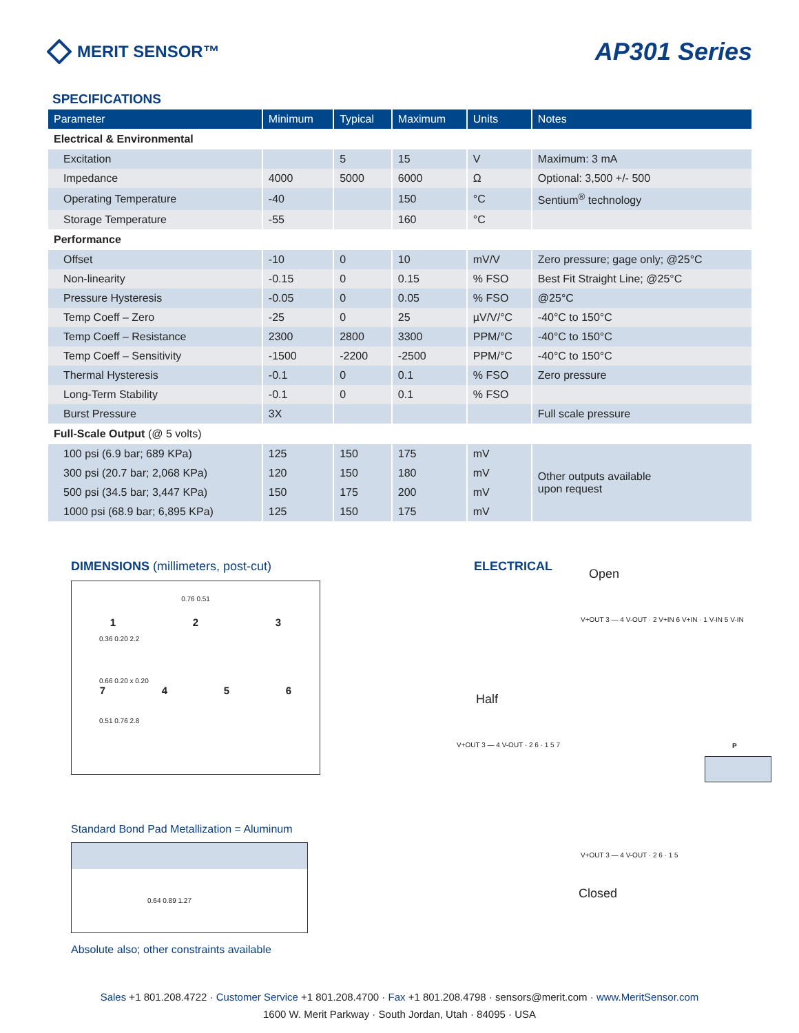MERIT SENSOR™
AP301 Series
SPECIFICATIONS
| Parameter | Minimum | Typical | Maximum | Units | Notes |
| --- | --- | --- | --- | --- | --- |
| Electrical & Environmental | | | | | |
| Excitation | | 5 | 15 | V | Maximum: 3 mA |
| Impedance | 4000 | 5000 | 6000 | Ω | Optional: 3,500 +/- 500 |
| Operating Temperature | -40 | | 150 | °C | Sentium<sup>®</sup> technology |
| Storage Temperature | -55 | | 160 | °C | |
| Performance | | | | | |
| Offset | -10 | 0 | 10 | mV/V | Zero pressure; gage only; @25°C |
| Non-linearity | -0.15 | 0 | 0.15 | % FSO | Best Fit Straight Line; @25°C |
| Pressure Hysteresis | -0.05 | 0 | 0.05 | % FSO | @25°C |
| Temp Coeff – Zero | -25 | 0 | 25 | µV/V/°C | -40°C to 150°C |
| Temp Coeff – Resistance | 2300 | 2800 | 3300 | PPM/°C | -40°C to 150°C |
| Temp Coeff – Sensitivity | -1500 | -2200 | -2500 | PPM/°C | -40°C to 150°C |
| Thermal Hysteresis | -0.1 | 0 | 0.1 | % FSO | Zero pressure |
| Long-Term Stability | -0.1 | 0 | 0.1 | % FSO | |
| Burst Pressure | 3X | | | | Full scale pressure |
| Full-Scale Output (@ 5 volts) | | | | | |
| 100 psi (6.9 bar; 689 KPa) | 125 | 150 | 175 | mV | Other outputs available upon request |
| 300 psi (20.7 bar; 2,068 KPa) | 120 | 150 | 180 | mV | |
| 500 psi (34.5 bar; 3,447 KPa) | 150 | 175 | 200 | mV | |
| 1000 psi (68.9 bar; 6,895 KPa) | 125 | 150 | 175 | mV | |
DIMENSIONS (millimeters, post-cut)
0.76 0.51
1 2 3
0.36 0.20 2.2
0.66 0.20 x 0.20
7456
0.51 0.76 2.8
Standard Bond Pad Metallization = Aluminum
0.64 0.89 1.27
Absolute also; other constraints available
ELECTRICAL
Open
V+OUT 3 — 4 V-OUT · 2 V+IN 6 V+IN · 1 V-IN 5 V-IN
Half
V+OUT 3 — 4 V-OUT · 2 6 · 1 5 7
P
V+OUT 3 — 4 V-OUT · 2 6 · 1 5
Closed
Sales +1 801.208.4722 · Customer Service +1 801.208.4700 · Fax +1 801.208.4798 · sensors@merit.com · www.MeritSensor.com
1600 W. Merit Parkway · South Jordan, Utah · 84095 · USA